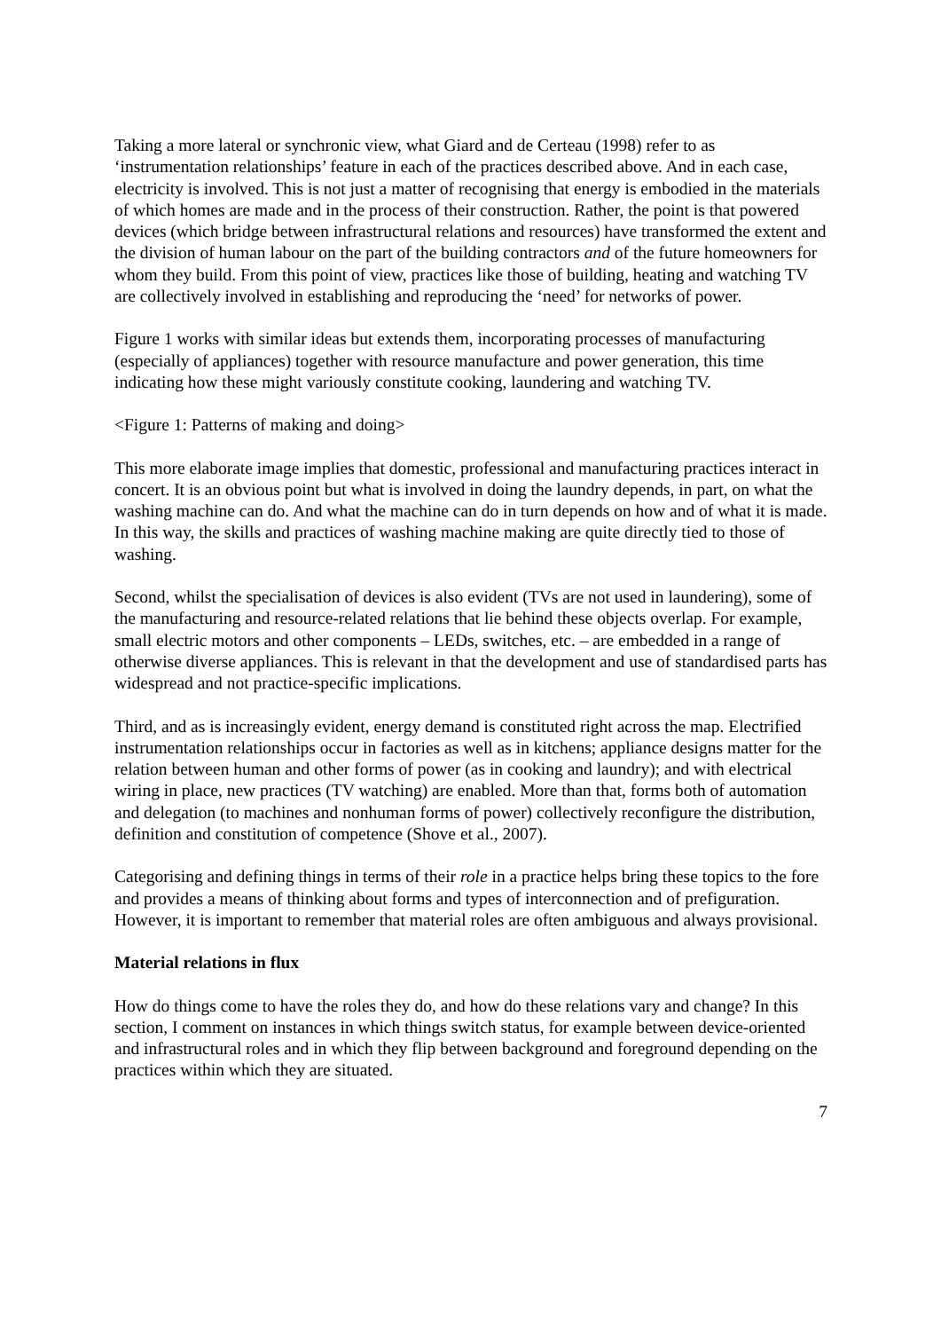Taking a more lateral or synchronic view, what Giard and de Certeau (1998) refer to as ‘instrumentation relationships’ feature in each of the practices described above. And in each case, electricity is involved. This is not just a matter of recognising that energy is embodied in the materials of which homes are made and in the process of their construction. Rather, the point is that powered devices (which bridge between infrastructural relations and resources) have transformed the extent and the division of human labour on the part of the building contractors and of the future homeowners for whom they build. From this point of view, practices like those of building, heating and watching TV are collectively involved in establishing and reproducing the ‘need’ for networks of power.
Figure 1 works with similar ideas but extends them, incorporating processes of manufacturing (especially of appliances) together with resource manufacture and power generation, this time indicating how these might variously constitute cooking, laundering and watching TV.
<Figure 1: Patterns of making and doing>
This more elaborate image implies that domestic, professional and manufacturing practices interact in concert. It is an obvious point but what is involved in doing the laundry depends, in part, on what the washing machine can do. And what the machine can do in turn depends on how and of what it is made. In this way, the skills and practices of washing machine making are quite directly tied to those of washing.
Second, whilst the specialisation of devices is also evident (TVs are not used in laundering), some of the manufacturing and resource-related relations that lie behind these objects overlap. For example, small electric motors and other components – LEDs, switches, etc. – are embedded in a range of otherwise diverse appliances. This is relevant in that the development and use of standardised parts has widespread and not practice-specific implications.
Third, and as is increasingly evident, energy demand is constituted right across the map. Electrified instrumentation relationships occur in factories as well as in kitchens; appliance designs matter for the relation between human and other forms of power (as in cooking and laundry); and with electrical wiring in place, new practices (TV watching) are enabled. More than that, forms both of automation and delegation (to machines and nonhuman forms of power) collectively reconfigure the distribution, definition and constitution of competence (Shove et al., 2007).
Categorising and defining things in terms of their role in a practice helps bring these topics to the fore and provides a means of thinking about forms and types of interconnection and of prefiguration. However, it is important to remember that material roles are often ambiguous and always provisional.
Material relations in flux
How do things come to have the roles they do, and how do these relations vary and change? In this section, I comment on instances in which things switch status, for example between device-oriented and infrastructural roles and in which they flip between background and foreground depending on the practices within which they are situated.
7